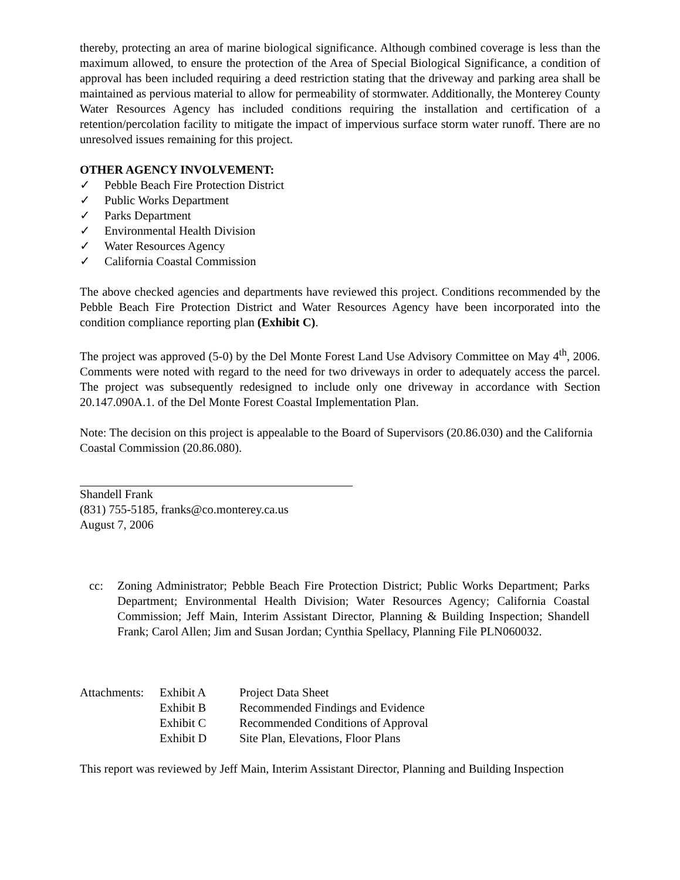thereby, protecting an area of marine biological significance. Although combined coverage is less than the maximum allowed, to ensure the protection of the Area of Special Biological Significance, a condition of approval has been included requiring a deed restriction stating that the driveway and parking area shall be maintained as pervious material to allow for permeability of stormwater. Additionally, the Monterey County Water Resources Agency has included conditions requiring the installation and certification of a retention/percolation facility to mitigate the impact of impervious surface storm water runoff. There are no unresolved issues remaining for this project.
OTHER AGENCY INVOLVEMENT:
✓ Pebble Beach Fire Protection District
✓ Public Works Department
✓ Parks Department
✓ Environmental Health Division
✓ Water Resources Agency
✓ California Coastal Commission
The above checked agencies and departments have reviewed this project. Conditions recommended by the Pebble Beach Fire Protection District and Water Resources Agency have been incorporated into the condition compliance reporting plan (Exhibit C).
The project was approved (5-0) by the Del Monte Forest Land Use Advisory Committee on May 4<sup>th</sup>, 2006. Comments were noted with regard to the need for two driveways in order to adequately access the parcel. The project was subsequently redesigned to include only one driveway in accordance with Section 20.147.090A.1. of the Del Monte Forest Coastal Implementation Plan.
Note: The decision on this project is appealable to the Board of Supervisors (20.86.030) and the California Coastal Commission (20.86.080).
Shandell Frank
(831) 755-5185, franks@co.monterey.ca.us
August 7, 2006
cc: Zoning Administrator; Pebble Beach Fire Protection District; Public Works Department; Parks Department; Environmental Health Division; Water Resources Agency; California Coastal Commission; Jeff Main, Interim Assistant Director, Planning & Building Inspection; Shandell Frank; Carol Allen; Jim and Susan Jordan; Cynthia Spellacy, Planning File PLN060032.
| Attachments: | Exhibit A | Project Data Sheet |
| | Exhibit B | Recommended Findings and Evidence |
| | Exhibit C | Recommended Conditions of Approval |
| | Exhibit D | Site Plan, Elevations, Floor Plans |
This report was reviewed by Jeff Main, Interim Assistant Director, Planning and Building Inspection